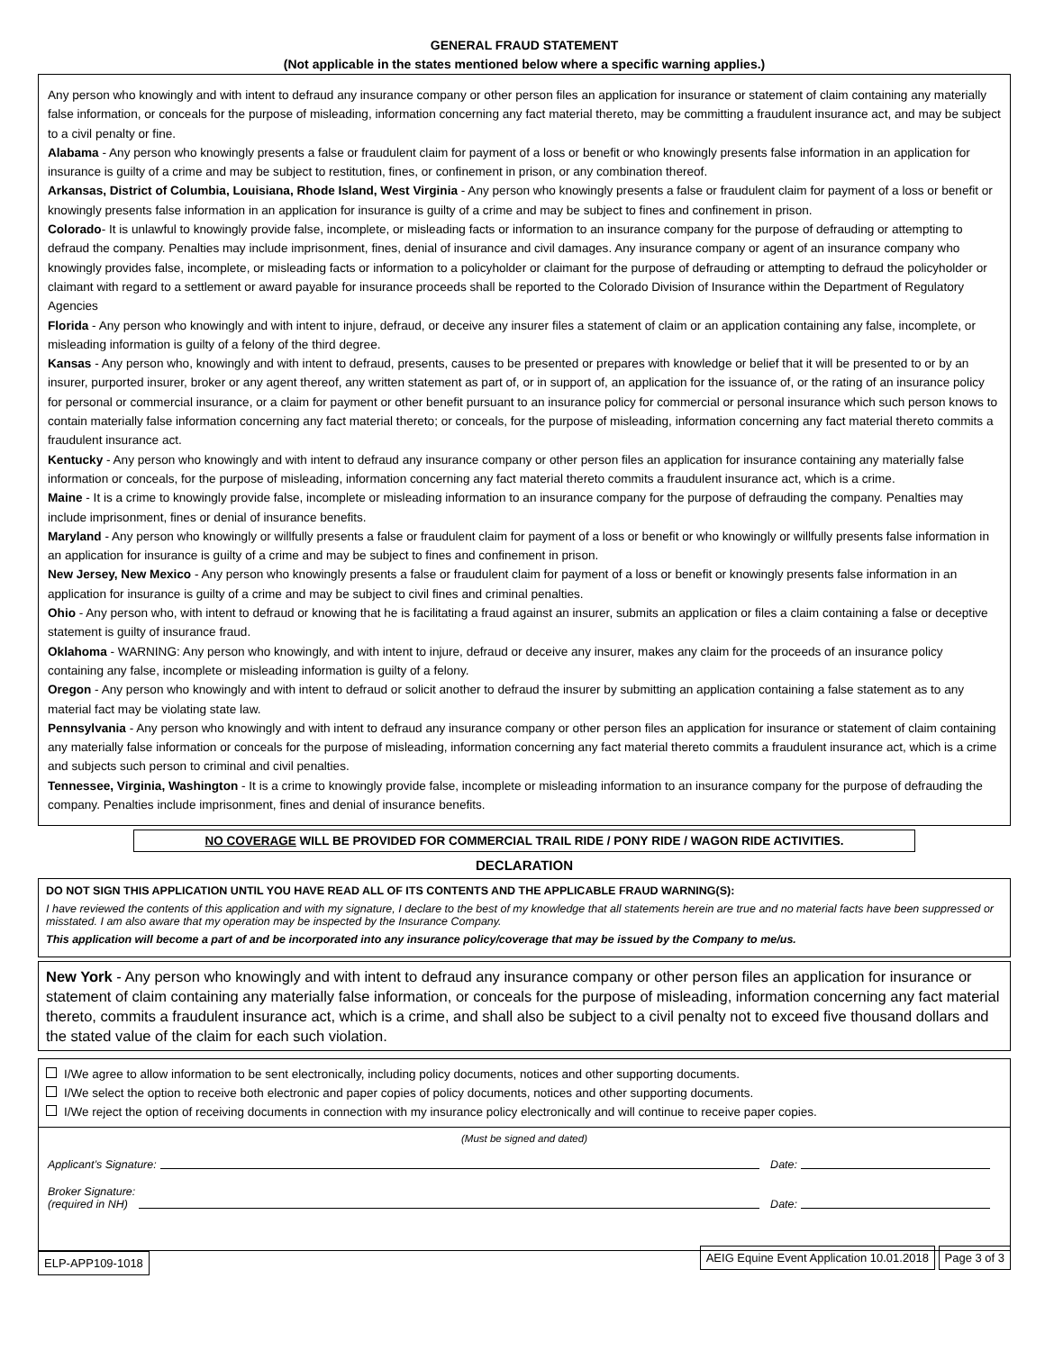GENERAL FRAUD STATEMENT
(Not applicable in the states mentioned below where a specific warning applies.)
Any person who knowingly and with intent to defraud any insurance company or other person files an application for insurance or statement of claim containing any materially false information, or conceals for the purpose of misleading, information concerning any fact material thereto, may be committing a fraudulent insurance act, and may be subject to a civil penalty or fine.
Alabama - Any person who knowingly presents a false or fraudulent claim for payment of a loss or benefit or who knowingly presents false information in an application for insurance is guilty of a crime and may be subject to restitution, fines, or confinement in prison, or any combination thereof.
Arkansas, District of Columbia, Louisiana, Rhode Island, West Virginia - Any person who knowingly presents a false or fraudulent claim for payment of a loss or benefit or knowingly presents false information in an application for insurance is guilty of a crime and may be subject to fines and confinement in prison.
Colorado- It is unlawful to knowingly provide false, incomplete, or misleading facts or information to an insurance company for the purpose of defrauding or attempting to defraud the company. Penalties may include imprisonment, fines, denial of insurance and civil damages. Any insurance company or agent of an insurance company who knowingly provides false, incomplete, or misleading facts or information to a policyholder or claimant for the purpose of defrauding or attempting to defraud the policyholder or claimant with regard to a settlement or award payable for insurance proceeds shall be reported to the Colorado Division of Insurance within the Department of Regulatory Agencies
Florida - Any person who knowingly and with intent to injure, defraud, or deceive any insurer files a statement of claim or an application containing any false, incomplete, or misleading information is guilty of a felony of the third degree.
Kansas - Any person who, knowingly and with intent to defraud, presents, causes to be presented or prepares with knowledge or belief that it will be presented to or by an insurer, purported insurer, broker or any agent thereof, any written statement as part of, or in support of, an application for the issuance of, or the rating of an insurance policy for personal or commercial insurance, or a claim for payment or other benefit pursuant to an insurance policy for commercial or personal insurance which such person knows to contain materially false information concerning any fact material thereto; or conceals, for the purpose of misleading, information concerning any fact material thereto commits a fraudulent insurance act.
Kentucky - Any person who knowingly and with intent to defraud any insurance company or other person files an application for insurance containing any materially false information or conceals, for the purpose of misleading, information concerning any fact material thereto commits a fraudulent insurance act, which is a crime.
Maine - It is a crime to knowingly provide false, incomplete or misleading information to an insurance company for the purpose of defrauding the company. Penalties may include imprisonment, fines or denial of insurance benefits.
Maryland - Any person who knowingly or willfully presents a false or fraudulent claim for payment of a loss or benefit or who knowingly or willfully presents false information in an application for insurance is guilty of a crime and may be subject to fines and confinement in prison.
New Jersey, New Mexico - Any person who knowingly presents a false or fraudulent claim for payment of a loss or benefit or knowingly presents false information in an application for insurance is guilty of a crime and may be subject to civil fines and criminal penalties.
Ohio - Any person who, with intent to defraud or knowing that he is facilitating a fraud against an insurer, submits an application or files a claim containing a false or deceptive statement is guilty of insurance fraud.
Oklahoma - WARNING: Any person who knowingly, and with intent to injure, defraud or deceive any insurer, makes any claim for the proceeds of an insurance policy containing any false, incomplete or misleading information is guilty of a felony.
Oregon - Any person who knowingly and with intent to defraud or solicit another to defraud the insurer by submitting an application containing a false statement as to any material fact may be violating state law.
Pennsylvania - Any person who knowingly and with intent to defraud any insurance company or other person files an application for insurance or statement of claim containing any materially false information or conceals for the purpose of misleading, information concerning any fact material thereto commits a fraudulent insurance act, which is a crime and subjects such person to criminal and civil penalties.
Tennessee, Virginia, Washington - It is a crime to knowingly provide false, incomplete or misleading information to an insurance company for the purpose of defrauding the company. Penalties include imprisonment, fines and denial of insurance benefits.
NO COVERAGE WILL BE PROVIDED FOR COMMERCIAL TRAIL RIDE / PONY RIDE / WAGON RIDE ACTIVITIES.
DECLARATION
DO NOT SIGN THIS APPLICATION UNTIL YOU HAVE READ ALL OF ITS CONTENTS AND THE APPLICABLE FRAUD WARNING(S):
I have reviewed the contents of this application and with my signature, I declare to the best of my knowledge that all statements herein are true and no material facts have been suppressed or misstated. I am also aware that my operation may be inspected by the Insurance Company.
This application will become a part of and be incorporated into any insurance policy/coverage that may be issued by the Company to me/us.
New York - Any person who knowingly and with intent to defraud any insurance company or other person files an application for insurance or statement of claim containing any materially false information, or conceals for the purpose of misleading, information concerning any fact material thereto, commits a fraudulent insurance act, which is a crime, and shall also be subject to a civil penalty not to exceed five thousand dollars and the stated value of the claim for each such violation.
I/We agree to allow information to be sent electronically, including policy documents, notices and other supporting documents.
I/We select the option to receive both electronic and paper copies of policy documents, notices and other supporting documents.
I/We reject the option of receiving documents in connection with my insurance policy electronically and will continue to receive paper copies.
(Must be signed and dated)
Applicant’s Signature: Date:
Broker Signature:
(required in NH) Date:
ELP-APP109-1018 AEIG Equine Event Application 10.01.2018 Page 3 of 3